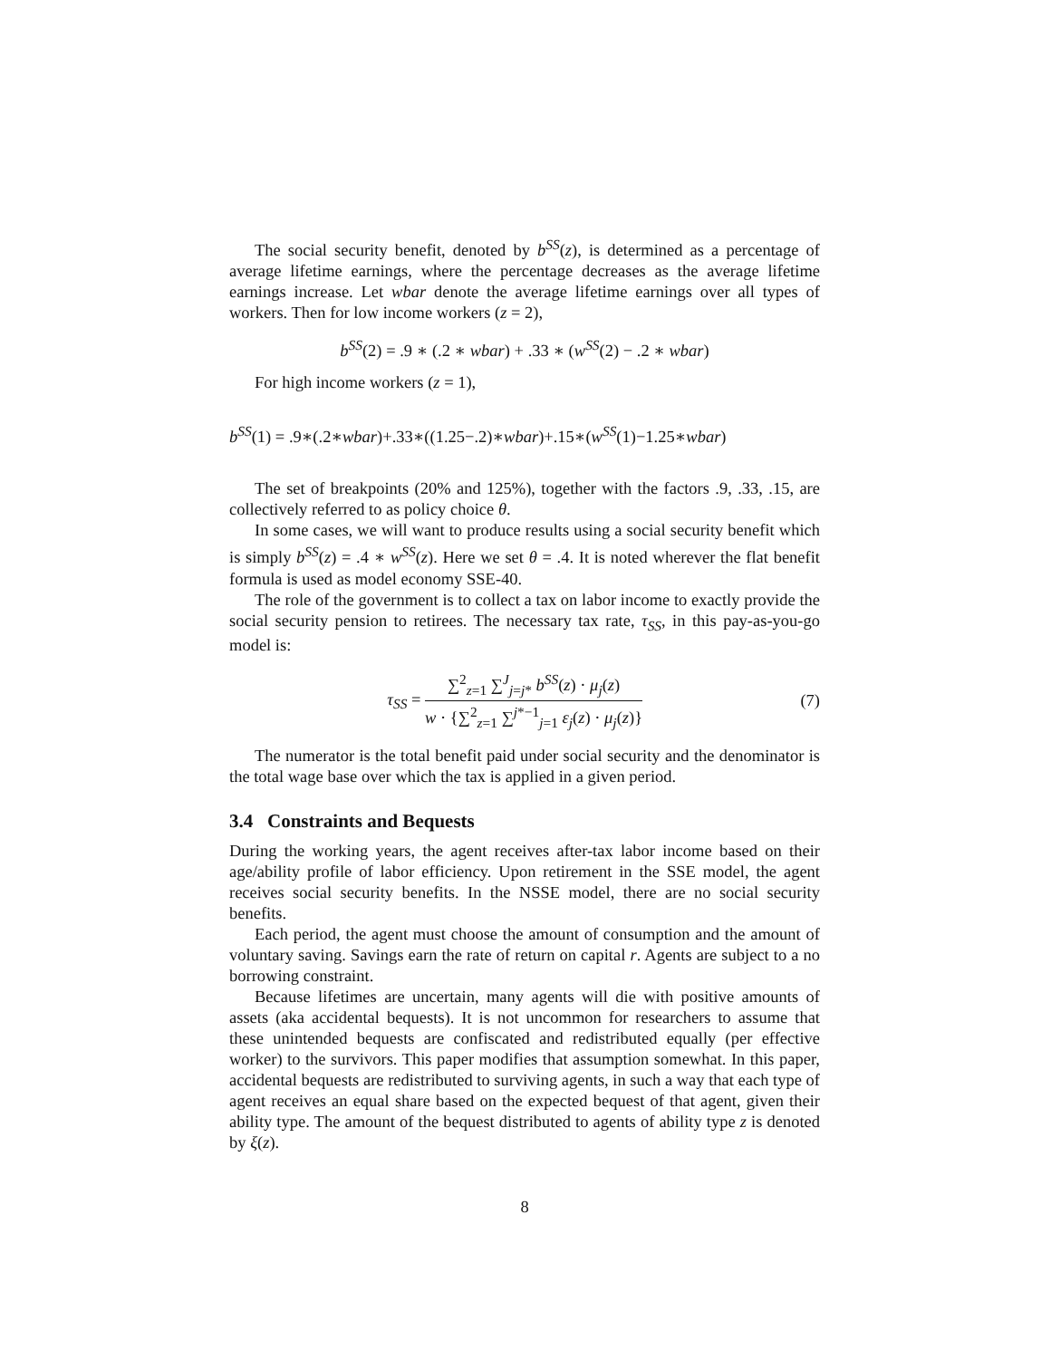The social security benefit, denoted by b<sup>SS</sup>(z), is determined as a percentage of average lifetime earnings, where the percentage decreases as the average lifetime earnings increase. Let wbar denote the average lifetime earnings over all types of workers. Then for low income workers (z = 2),
b<sup>SS</sup>(2) = .9 ∗ (.2 ∗ wbar) + .33 ∗ (w<sup>SS</sup>(2) − .2 ∗ wbar)
For high income workers (z = 1),
b<sup>SS</sup>(1) = .9∗(.2∗wbar)+.33∗((1.25−.2)∗wbar)+.15∗(w<sup>SS</sup>(1)−1.25∗wbar)
The set of breakpoints (20% and 125%), together with the factors .9, .33, .15, are collectively referred to as policy choice θ.
In some cases, we will want to produce results using a social security benefit which is simply b<sup>SS</sup>(z) = .4 ∗ w<sup>SS</sup>(z). Here we set θ = .4. It is noted wherever the flat benefit formula is used as model economy SSE-40.
The role of the government is to collect a tax on labor income to exactly provide the social security pension to retirees. The necessary tax rate, τ<sub>SS</sub>, in this pay-as-you-go model is:
τ<sub>SS</sub> = ∑<sup>2</sup><sub>z=1</sub> ∑<sup>J</sup><sub>j=j*</sub> b<sup>SS</sup>(z) · μ<sub>j</sub>(z) w · {∑<sup>2</sup><sub>z=1</sub> ∑<sup>j*−1</sup><sub>j=1</sub> ε<sub>j</sub>(z) · μ<sub>j</sub>(z)}
(7)
The numerator is the total benefit paid under social security and the denominator is the total wage base over which the tax is applied in a given period.
3.4 Constraints and Bequests
During the working years, the agent receives after-tax labor income based on their age/ability profile of labor efficiency. Upon retirement in the SSE model, the agent receives social security benefits. In the NSSE model, there are no social security benefits.
Each period, the agent must choose the amount of consumption and the amount of voluntary saving. Savings earn the rate of return on capital r. Agents are subject to a no borrowing constraint.
Because lifetimes are uncertain, many agents will die with positive amounts of assets (aka accidental bequests). It is not uncommon for researchers to assume that these unintended bequests are confiscated and redistributed equally (per effective worker) to the survivors. This paper modifies that assumption somewhat. In this paper, accidental bequests are redistributed to surviving agents, in such a way that each type of agent receives an equal share based on the expected bequest of that agent, given their ability type. The amount of the bequest distributed to agents of ability type z is denoted by ξ(z).
8